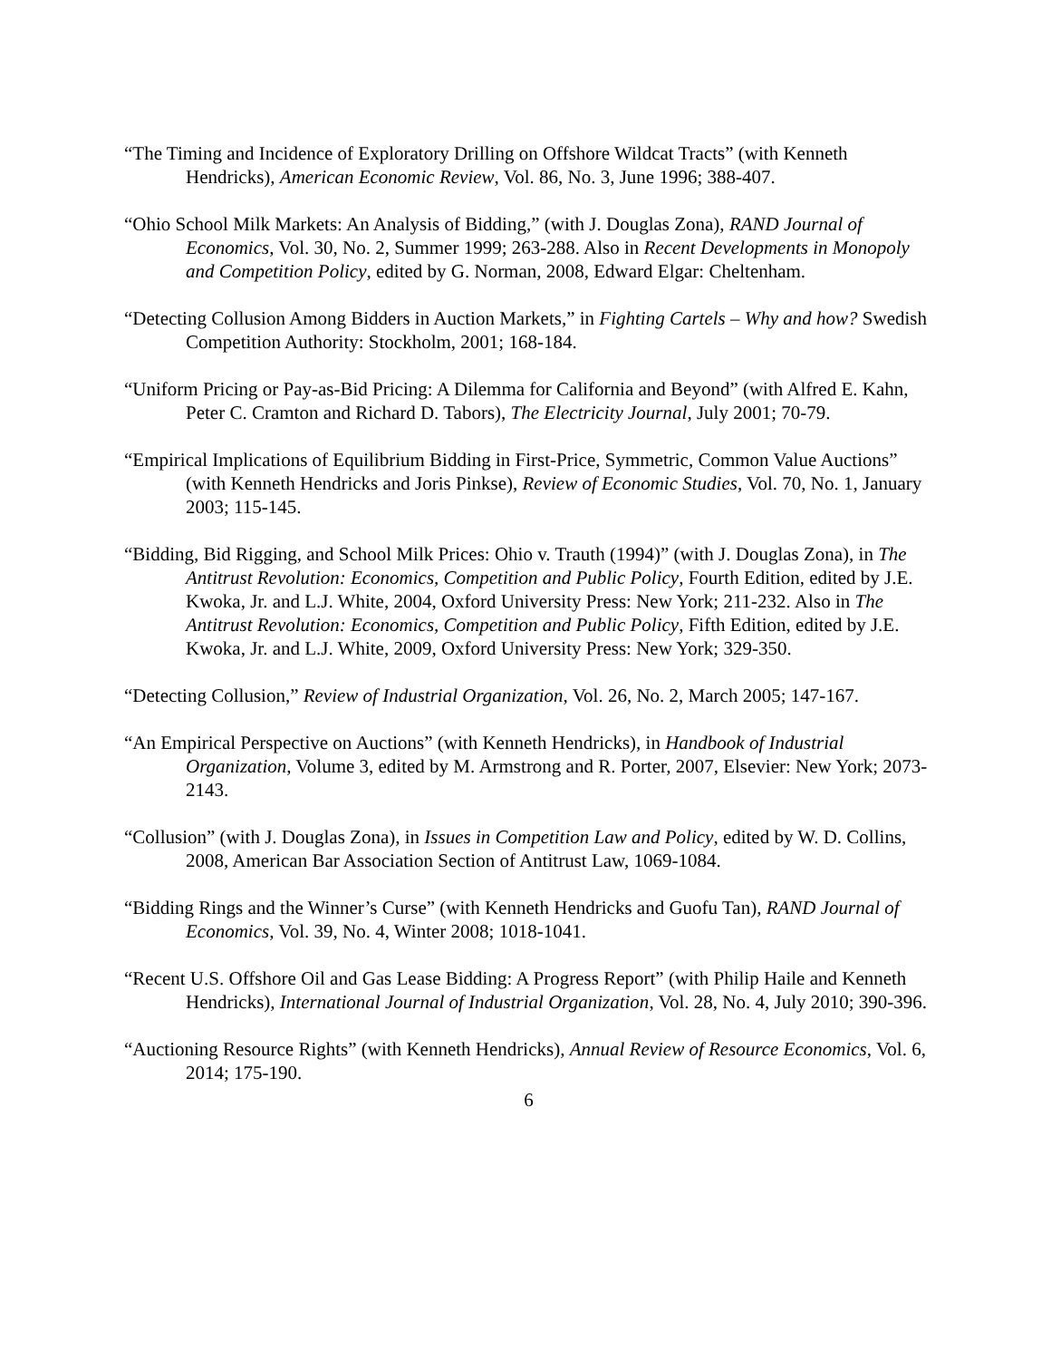“The Timing and Incidence of Exploratory Drilling on Offshore Wildcat Tracts” (with Kenneth Hendricks), American Economic Review, Vol. 86, No. 3, June 1996; 388-407.
“Ohio School Milk Markets: An Analysis of Bidding,” (with J. Douglas Zona), RAND Journal of Economics, Vol. 30, No. 2, Summer 1999; 263-288. Also in Recent Developments in Monopoly and Competition Policy, edited by G. Norman, 2008, Edward Elgar: Cheltenham.
“Detecting Collusion Among Bidders in Auction Markets,” in Fighting Cartels – Why and how? Swedish Competition Authority: Stockholm, 2001; 168-184.
“Uniform Pricing or Pay-as-Bid Pricing: A Dilemma for California and Beyond” (with Alfred E. Kahn, Peter C. Cramton and Richard D. Tabors), The Electricity Journal, July 2001; 70-79.
“Empirical Implications of Equilibrium Bidding in First-Price, Symmetric, Common Value Auctions” (with Kenneth Hendricks and Joris Pinkse), Review of Economic Studies, Vol. 70, No. 1, January 2003; 115-145.
“Bidding, Bid Rigging, and School Milk Prices: Ohio v. Trauth (1994)” (with J. Douglas Zona), in The Antitrust Revolution: Economics, Competition and Public Policy, Fourth Edition, edited by J.E. Kwoka, Jr. and L.J. White, 2004, Oxford University Press: New York; 211-232. Also in The Antitrust Revolution: Economics, Competition and Public Policy, Fifth Edition, edited by J.E. Kwoka, Jr. and L.J. White, 2009, Oxford University Press: New York; 329-350.
“Detecting Collusion,” Review of Industrial Organization, Vol. 26, No. 2, March 2005; 147-167.
“An Empirical Perspective on Auctions” (with Kenneth Hendricks), in Handbook of Industrial Organization, Volume 3, edited by M. Armstrong and R. Porter, 2007, Elsevier: New York; 2073-2143.
“Collusion” (with J. Douglas Zona), in Issues in Competition Law and Policy, edited by W. D. Collins, 2008, American Bar Association Section of Antitrust Law, 1069-1084.
“Bidding Rings and the Winner’s Curse” (with Kenneth Hendricks and Guofu Tan), RAND Journal of Economics, Vol. 39, No. 4, Winter 2008; 1018-1041.
“Recent U.S. Offshore Oil and Gas Lease Bidding: A Progress Report” (with Philip Haile and Kenneth Hendricks), International Journal of Industrial Organization, Vol. 28, No. 4, July 2010; 390-396.
“Auctioning Resource Rights” (with Kenneth Hendricks), Annual Review of Resource Economics, Vol. 6, 2014; 175-190.
6